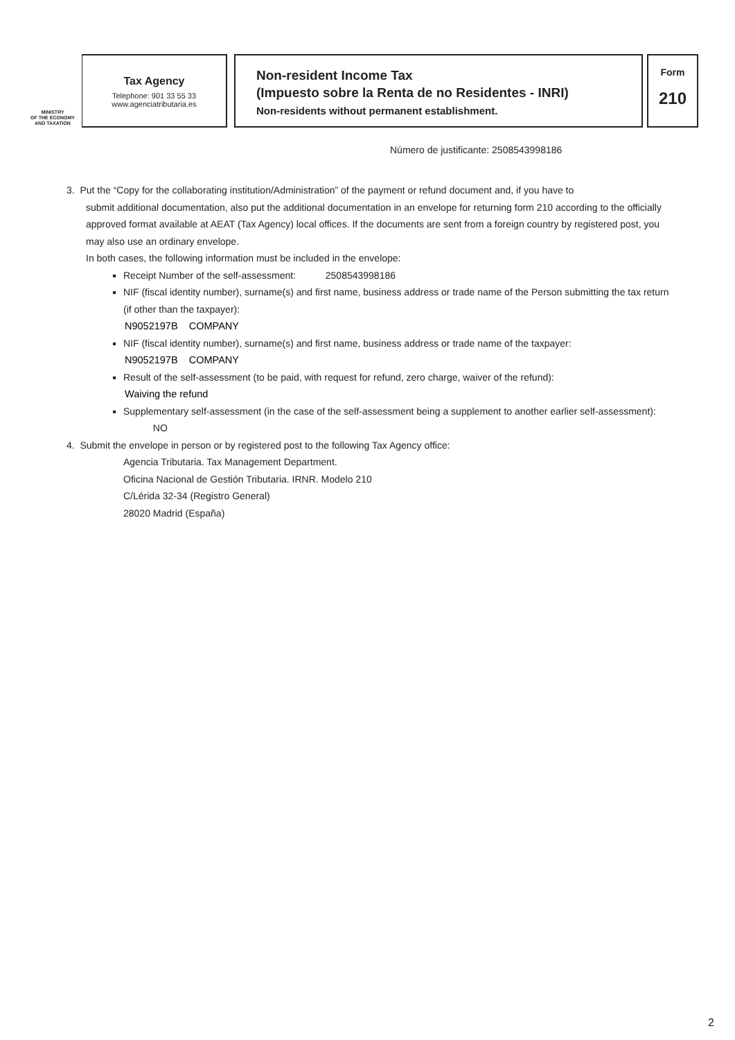MINISTRY
OF THE ECONOMY
AND TAXATION
Tax Agency
Telephone: 901 33 55 33
www.agenciatributaria.es
Non-resident Income Tax
(Impuesto sobre la Renta de no Residentes - INRI)
Non-residents without permanent establishment.
Form
210
Número de justificante: 2508543998186
3. Put the “Copy for the collaborating institution/Administration” of the payment or refund document and, if you have to
submit additional documentation, also put the additional documentation in an envelope for returning form 210 according to the officially approved format available at AEAT (Tax Agency) local offices. If the documents are sent from a foreign country by registered post, you may also use an ordinary envelope.
In both cases, the following information must be included in the envelope:
Receipt Number of the self-assessment: 2508543998186
NIF (fiscal identity number), surname(s) and first name, business address or trade name of the Person submitting the tax return (if other than the taxpayer):
N9052197B COMPANY
NIF (fiscal identity number), surname(s) and first name, business address or trade name of the taxpayer:
N9052197B COMPANY
Result of the self-assessment (to be paid, with request for refund, zero charge, waiver of the refund):
Waiving the refund
Supplementary self-assessment (in the case of the self-assessment being a supplement to another earlier self-assessment): NO
4. Submit the envelope in person or by registered post to the following Tax Agency office:
Agencia Tributaria. Tax Management Department.
Oficina Nacional de Gestión Tributaria. IRNR. Modelo 210
C/Lérida 32-34 (Registro General)
28020 Madrid (España)
2